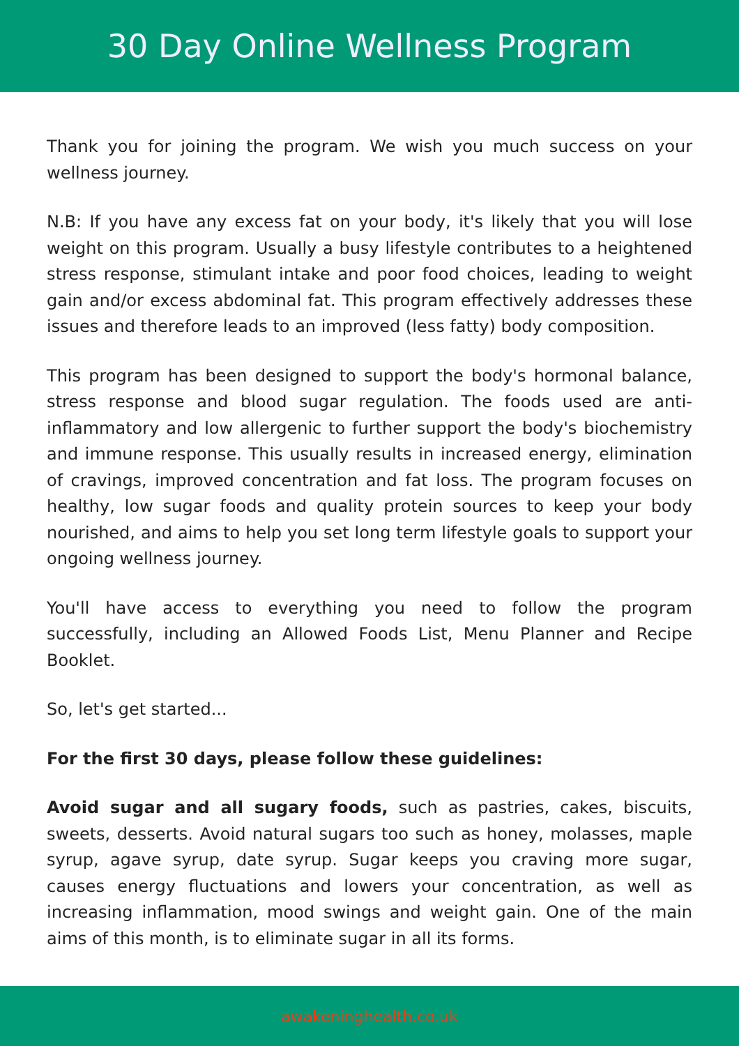30 Day Online Wellness Program
Thank you for joining the program. We wish you much success on your wellness journey.
N.B: If you have any excess fat on your body, it's likely that you will lose weight on this program. Usually a busy lifestyle contributes to a heightened stress response, stimulant intake and poor food choices, leading to weight gain and/or excess abdominal fat. This program effectively addresses these issues and therefore leads to an improved (less fatty) body composition.
This program has been designed to support the body's hormonal balance, stress response and blood sugar regulation. The foods used are anti-inflammatory and low allergenic to further support the body's biochemistry and immune response. This usually results in increased energy, elimination of cravings, improved concentration and fat loss. The program focuses on healthy, low sugar foods and quality protein sources to keep your body nourished, and aims to help you set long term lifestyle goals to support your ongoing wellness journey.
You'll have access to everything you need to follow the program successfully, including an Allowed Foods List, Menu Planner and Recipe Booklet.
So, let's get started...
For the first 30 days, please follow these guidelines:
Avoid sugar and all sugary foods, such as pastries, cakes, biscuits, sweets, desserts. Avoid natural sugars too such as honey, molasses, maple syrup, agave syrup, date syrup. Sugar keeps you craving more sugar, causes energy fluctuations and lowers your concentration, as well as increasing inflammation, mood swings and weight gain. One of the main aims of this month, is to eliminate sugar in all its forms.
awakeninghealth.co.uk